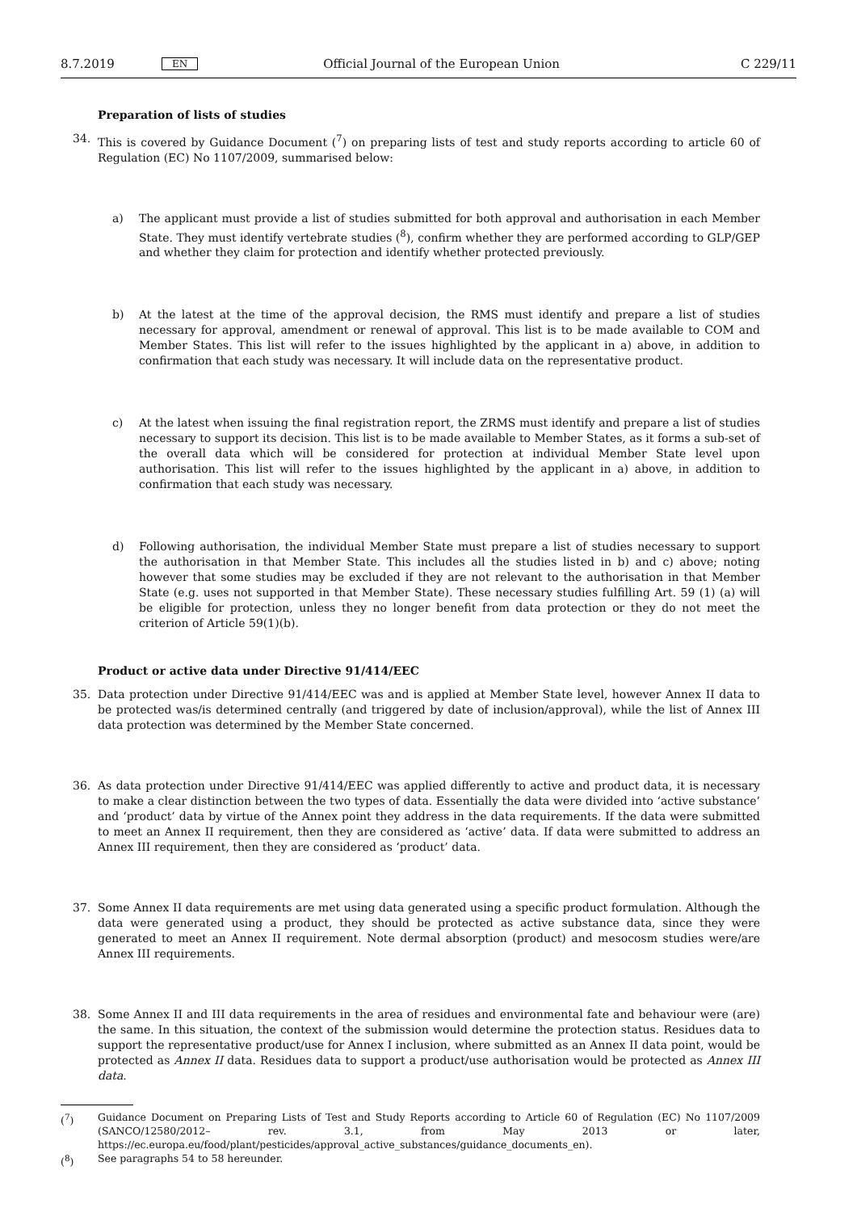8.7.2019 EN Official Journal of the European Union C 229/11
Preparation of lists of studies
34. This is covered by Guidance Document (<sup>7</sup>) on preparing lists of test and study reports according to article 60 of Regulation (EC) No 1107/2009, summarised below:
a) The applicant must provide a list of studies submitted for both approval and authorisation in each Member State. They must identify vertebrate studies (<sup>8</sup>), confirm whether they are performed according to GLP/GEP and whether they claim for protection and identify whether protected previously.
b) At the latest at the time of the approval decision, the RMS must identify and prepare a list of studies necessary for approval, amendment or renewal of approval. This list is to be made available to COM and Member States. This list will refer to the issues highlighted by the applicant in a) above, in addition to confirmation that each study was necessary. It will include data on the representative product.
c) At the latest when issuing the final registration report, the ZRMS must identify and prepare a list of studies necessary to support its decision. This list is to be made available to Member States, as it forms a sub-set of the overall data which will be considered for protection at individual Member State level upon authorisation. This list will refer to the issues highlighted by the applicant in a) above, in addition to confirmation that each study was necessary.
d) Following authorisation, the individual Member State must prepare a list of studies necessary to support the authorisation in that Member State. This includes all the studies listed in b) and c) above; noting however that some studies may be excluded if they are not relevant to the authorisation in that Member State (e.g. uses not supported in that Member State). These necessary studies fulfilling Art. 59 (1) (a) will be eligible for protection, unless they no longer benefit from data protection or they do not meet the criterion of Article 59(1)(b).
Product or active data under Directive 91/414/EEC
35. Data protection under Directive 91/414/EEC was and is applied at Member State level, however Annex II data to be protected was/is determined centrally (and triggered by date of inclusion/approval), while the list of Annex III data protection was determined by the Member State concerned.
36. As data protection under Directive 91/414/EEC was applied differently to active and product data, it is necessary to make a clear distinction between the two types of data. Essentially the data were divided into ‘active substance’ and ‘product’ data by virtue of the Annex point they address in the data requirements. If the data were submitted to meet an Annex II requirement, then they are considered as ‘active’ data. If data were submitted to address an Annex III requirement, then they are considered as ‘product’ data.
37. Some Annex II data requirements are met using data generated using a specific product formulation. Although the data were generated using a product, they should be protected as active substance data, since they were generated to meet an Annex II requirement. Note dermal absorption (product) and mesocosm studies were/are Annex III requirements.
38. Some Annex II and III data requirements in the area of residues and environmental fate and behaviour were (are) the same. In this situation, the context of the submission would determine the protection status. Residues data to support the representative product/use for Annex I inclusion, where submitted as an Annex II data point, would be protected as Annex II data. Residues data to support a product/use authorisation would be protected as Annex III data.
(<sup>7</sup>) Guidance Document on Preparing Lists of Test and Study Reports according to Article 60 of Regulation (EC) No 1107/2009 (SANCO/12580/2012– rev. 3.1, from May 2013 or later, https://ec.europa.eu/food/plant/pesticides/approval_active_substances/guidance_documents_en).
(<sup>8</sup>) See paragraphs 54 to 58 hereunder.